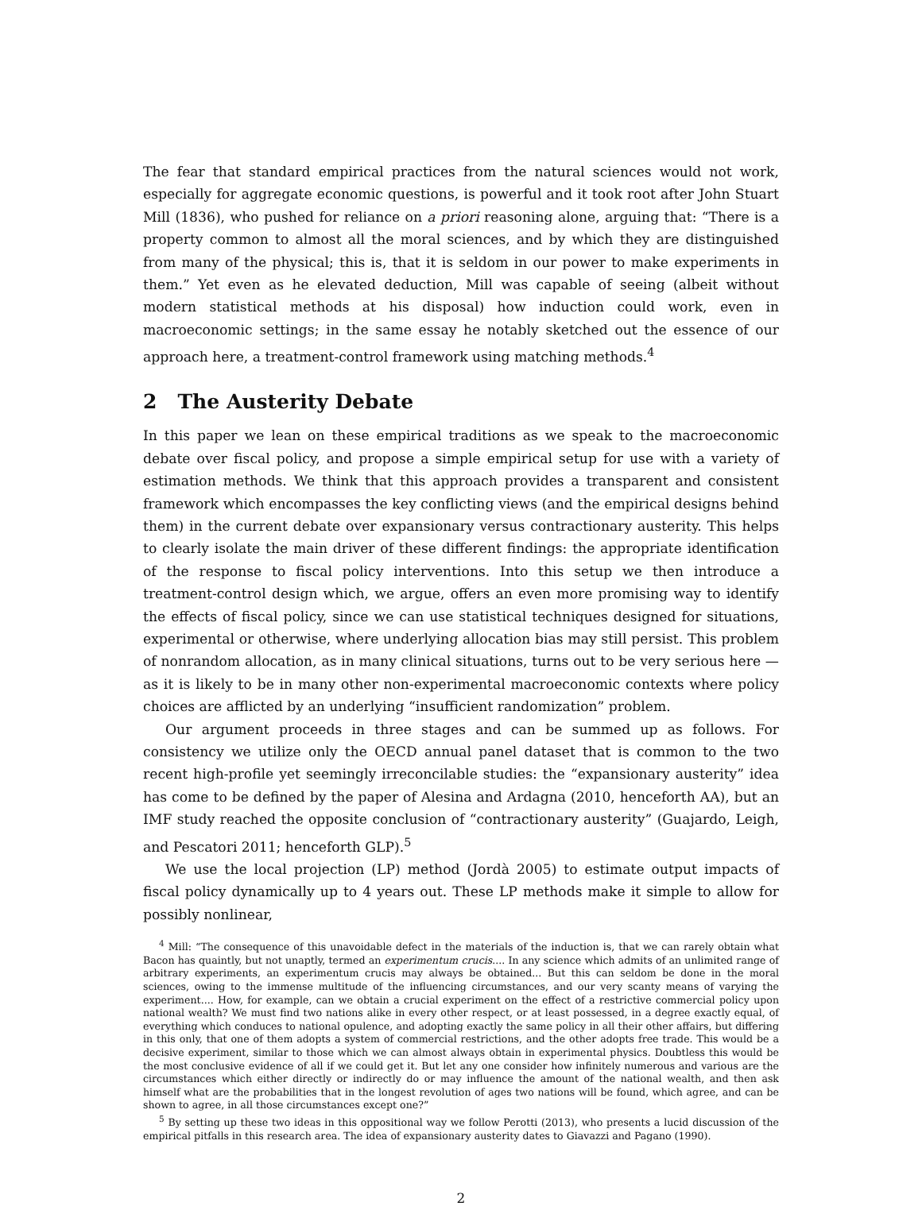The fear that standard empirical practices from the natural sciences would not work, especially for aggregate economic questions, is powerful and it took root after John Stuart Mill (1836), who pushed for reliance on a priori reasoning alone, arguing that: “There is a property common to almost all the moral sciences, and by which they are distinguished from many of the physical; this is, that it is seldom in our power to make experiments in them.” Yet even as he elevated deduction, Mill was capable of seeing (albeit without modern statistical methods at his disposal) how induction could work, even in macroeconomic settings; in the same essay he notably sketched out the essence of our approach here, a treatment-control framework using matching methods.<sup>4</sup>
2 The Austerity Debate
In this paper we lean on these empirical traditions as we speak to the macroeconomic debate over fiscal policy, and propose a simple empirical setup for use with a variety of estimation methods. We think that this approach provides a transparent and consistent framework which encompasses the key conflicting views (and the empirical designs behind them) in the current debate over expansionary versus contractionary austerity. This helps to clearly isolate the main driver of these different findings: the appropriate identification of the response to fiscal policy interventions. Into this setup we then introduce a treatment-control design which, we argue, offers an even more promising way to identify the effects of fiscal policy, since we can use statistical techniques designed for situations, experimental or otherwise, where underlying allocation bias may still persist. This problem of nonrandom allocation, as in many clinical situations, turns out to be very serious here — as it is likely to be in many other non-experimental macroeconomic contexts where policy choices are afflicted by an underlying “insufficient randomization” problem.
Our argument proceeds in three stages and can be summed up as follows. For consistency we utilize only the OECD annual panel dataset that is common to the two recent high-profile yet seemingly irreconcilable studies: the “expansionary austerity” idea has come to be defined by the paper of Alesina and Ardagna (2010, henceforth AA), but an IMF study reached the opposite conclusion of “contractionary austerity” (Guajardo, Leigh, and Pescatori 2011; henceforth GLP).<sup>5</sup>
We use the local projection (LP) method (Jordà 2005) to estimate output impacts of fiscal policy dynamically up to 4 years out. These LP methods make it simple to allow for possibly nonlinear,
<sup>4</sup> Mill: “The consequence of this unavoidable defect in the materials of the induction is, that we can rarely obtain what Bacon has quaintly, but not unaptly, termed an experimentum crucis.... In any science which admits of an unlimited range of arbitrary experiments, an experimentum crucis may always be obtained... But this can seldom be done in the moral sciences, owing to the immense multitude of the influencing circumstances, and our very scanty means of varying the experiment.... How, for example, can we obtain a crucial experiment on the effect of a restrictive commercial policy upon national wealth? We must find two nations alike in every other respect, or at least possessed, in a degree exactly equal, of everything which conduces to national opulence, and adopting exactly the same policy in all their other affairs, but differing in this only, that one of them adopts a system of commercial restrictions, and the other adopts free trade. This would be a decisive experiment, similar to those which we can almost always obtain in experimental physics. Doubtless this would be the most conclusive evidence of all if we could get it. But let any one consider how infinitely numerous and various are the circumstances which either directly or indirectly do or may influence the amount of the national wealth, and then ask himself what are the probabilities that in the longest revolution of ages two nations will be found, which agree, and can be shown to agree, in all those circumstances except one?”
<sup>5</sup> By setting up these two ideas in this oppositional way we follow Perotti (2013), who presents a lucid discussion of the empirical pitfalls in this research area. The idea of expansionary austerity dates to Giavazzi and Pagano (1990).
2